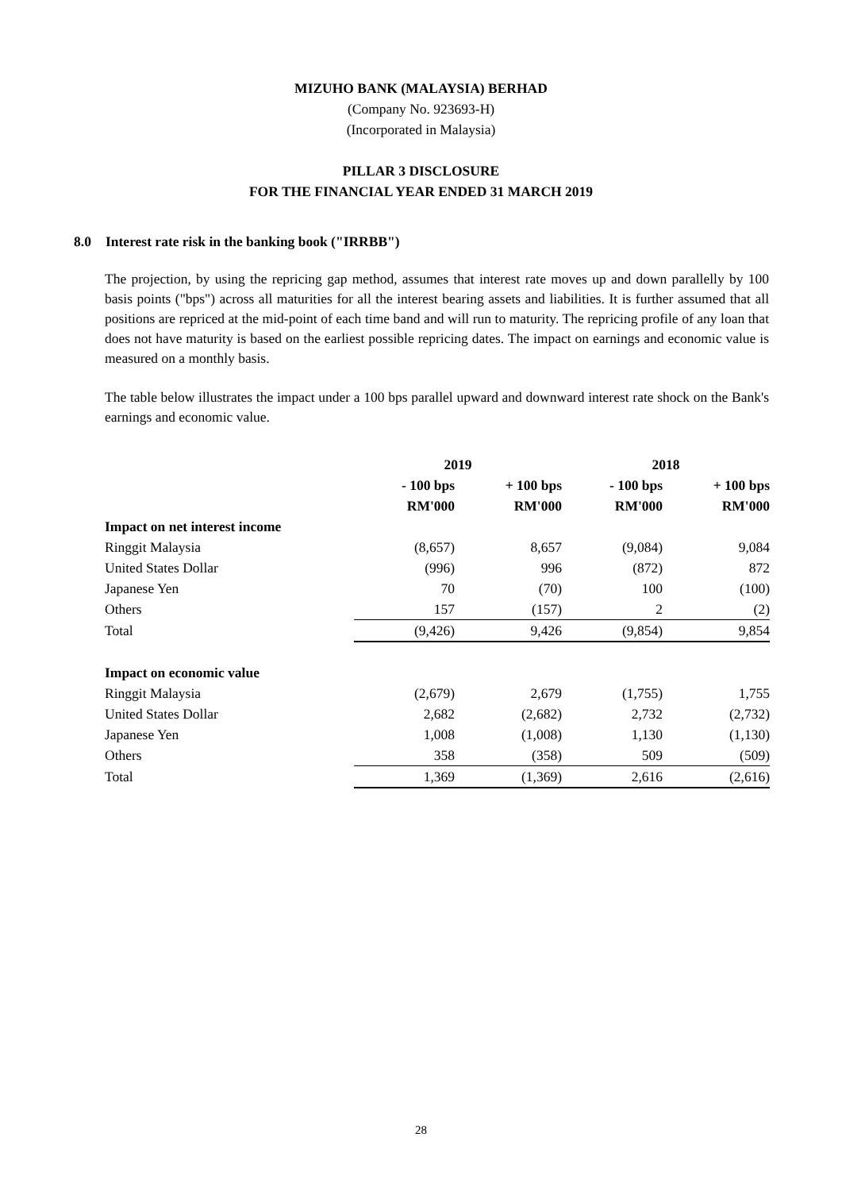MIZUHO BANK (MALAYSIA) BERHAD
(Company No. 923693-H)
(Incorporated in Malaysia)
PILLAR 3 DISCLOSURE
FOR THE FINANCIAL YEAR ENDED 31 MARCH 2019
8.0 Interest rate risk in the banking book ("IRRBB")
The projection, by using the repricing gap method, assumes that interest rate moves up and down parallelly by 100 basis points ("bps") across all maturities for all the interest bearing assets and liabilities. It is further assumed that all positions are repriced at the mid-point of each time band and will run to maturity. The repricing profile of any loan that does not have maturity is based on the earliest possible repricing dates. The impact on earnings and economic value is measured on a monthly basis.
The table below illustrates the impact under a 100 bps parallel upward and downward interest rate shock on the Bank's earnings and economic value.
| | 2019 | | 2018 | |
| --- | --- | --- | --- | --- |
| | - 100 bps RM'000 | + 100 bps RM'000 | - 100 bps RM'000 | + 100 bps RM'000 |
| Impact on net interest income | | | | |
| Ringgit Malaysia | (8,657) | 8,657 | (9,084) | 9,084 |
| United States Dollar | (996) | 996 | (872) | 872 |
| Japanese Yen | 70 | (70) | 100 | (100) |
| Others | 157 | (157) | 2 | (2) |
| Total | (9,426) | 9,426 | (9,854) | 9,854 |
| Impact on economic value | | | | |
| Ringgit Malaysia | (2,679) | 2,679 | (1,755) | 1,755 |
| United States Dollar | 2,682 | (2,682) | 2,732 | (2,732) |
| Japanese Yen | 1,008 | (1,008) | 1,130 | (1,130) |
| Others | 358 | (358) | 509 | (509) |
| Total | 1,369 | (1,369) | 2,616 | (2,616) |
28